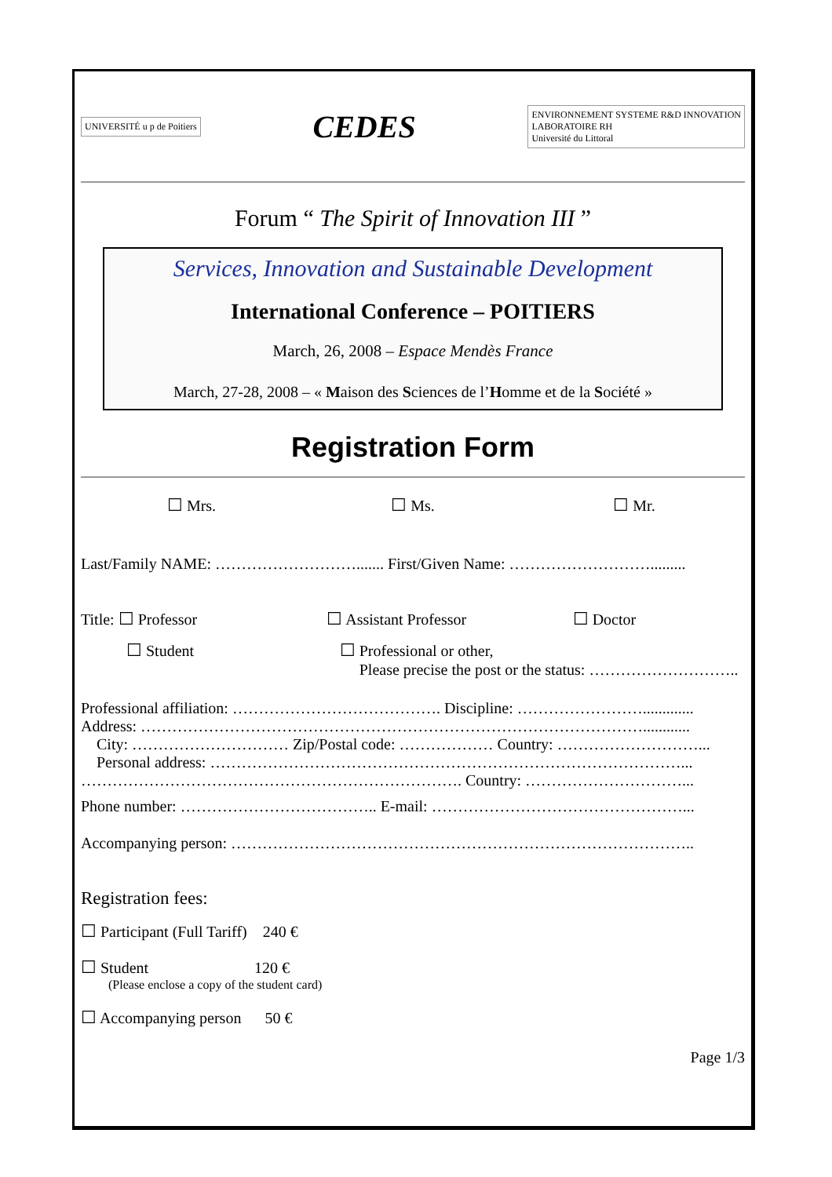UNIVERSITÉ u p de Poitiers
CEDES
ENVIRONNEMENT SYSTEME R&D INNOVATION
LABORATOIRE RH
Université du Littoral
Forum “ The Spirit of Innovation III ”
Services, Innovation and Sustainable Development
International Conference – POITIERS
March, 26, 2008 – Espace Mendès France
March, 27-28, 2008 – « Maison des Sciences de l’Homme et de la Société »
Registration Form
☐ Mrs. ☐ Ms. ☐ Mr.
Last/Family NAME: ………………………....... First/Given Name: ……………………….........
Title: ☐ Professor ☐ Assistant Professor ☐ Doctor
☐ Student ☐ Professional or other,
Please precise the post or the status: ………………………..
Professional affiliation: …………………………………. Discipline: …………………….............
Address: ……………………………………………………………………………………............
City: ………………………… Zip/Postal code: ……………… Country: ………………………...
Personal address: ………………………………………………………………………………...
………………………………………………………………. Country: …………………………...
Phone number: ……………………………….. E-mail: …………………………………………...
Accompanying person: ……………………………………………………………………………..
Registration fees:
☐ Participant (Full Tariff) 240 €
☐ Student 120 €
(Please enclose a copy of the student card)
☐ Accompanying person 50 €
Page 1/3